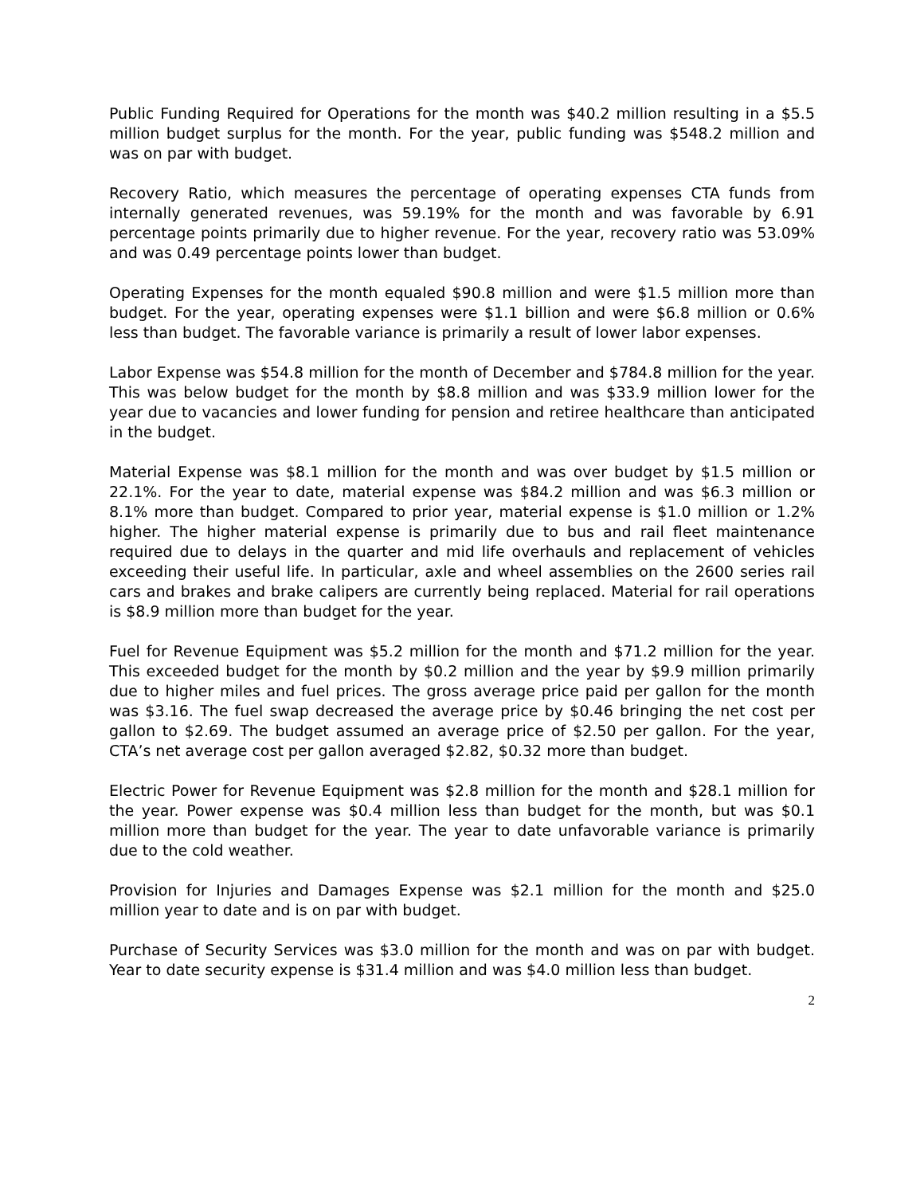Public Funding Required for Operations for the month was $40.2 million resulting in a $5.5 million budget surplus for the month. For the year, public funding was $548.2 million and was on par with budget.
Recovery Ratio, which measures the percentage of operating expenses CTA funds from internally generated revenues, was 59.19% for the month and was favorable by 6.91 percentage points primarily due to higher revenue. For the year, recovery ratio was 53.09% and was 0.49 percentage points lower than budget.
Operating Expenses for the month equaled $90.8 million and were $1.5 million more than budget. For the year, operating expenses were $1.1 billion and were $6.8 million or 0.6% less than budget. The favorable variance is primarily a result of lower labor expenses.
Labor Expense was $54.8 million for the month of December and $784.8 million for the year. This was below budget for the month by $8.8 million and was $33.9 million lower for the year due to vacancies and lower funding for pension and retiree healthcare than anticipated in the budget.
Material Expense was $8.1 million for the month and was over budget by $1.5 million or 22.1%. For the year to date, material expense was $84.2 million and was $6.3 million or 8.1% more than budget. Compared to prior year, material expense is $1.0 million or 1.2% higher. The higher material expense is primarily due to bus and rail fleet maintenance required due to delays in the quarter and mid life overhauls and replacement of vehicles exceeding their useful life. In particular, axle and wheel assemblies on the 2600 series rail cars and brakes and brake calipers are currently being replaced. Material for rail operations is $8.9 million more than budget for the year.
Fuel for Revenue Equipment was $5.2 million for the month and $71.2 million for the year. This exceeded budget for the month by $0.2 million and the year by $9.9 million primarily due to higher miles and fuel prices. The gross average price paid per gallon for the month was $3.16. The fuel swap decreased the average price by $0.46 bringing the net cost per gallon to $2.69. The budget assumed an average price of $2.50 per gallon. For the year, CTA’s net average cost per gallon averaged $2.82, $0.32 more than budget.
Electric Power for Revenue Equipment was $2.8 million for the month and $28.1 million for the year. Power expense was $0.4 million less than budget for the month, but was $0.1 million more than budget for the year. The year to date unfavorable variance is primarily due to the cold weather.
Provision for Injuries and Damages Expense was $2.1 million for the month and $25.0 million year to date and is on par with budget.
Purchase of Security Services was $3.0 million for the month and was on par with budget. Year to date security expense is $31.4 million and was $4.0 million less than budget.
2